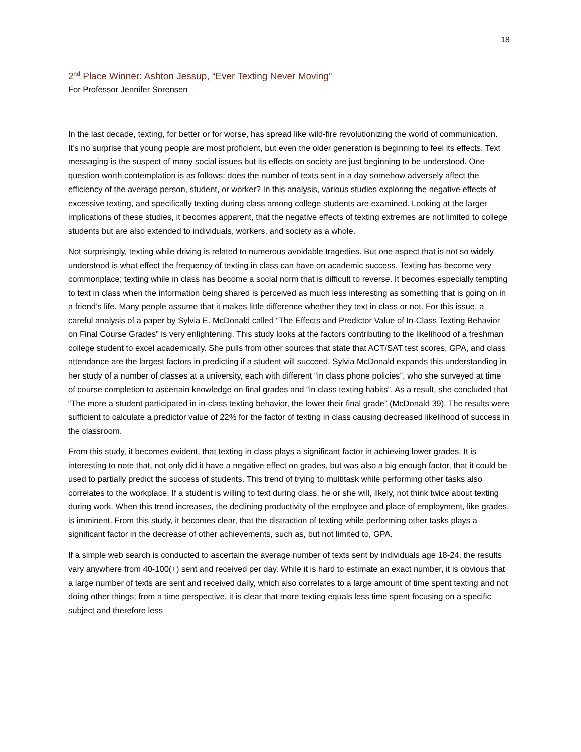18
2<sup>nd</sup> Place Winner: Ashton Jessup, “Ever Texting Never Moving”
For Professor Jennifer Sorensen
In the last decade, texting, for better or for worse, has spread like wild-fire revolutionizing the world of communication. It’s no surprise that young people are most proficient, but even the older generation is beginning to feel its effects. Text messaging is the suspect of many social issues but its effects on society are just beginning to be understood. One question worth contemplation is as follows: does the number of texts sent in a day somehow adversely affect the efficiency of the average person, student, or worker? In this analysis, various studies exploring the negative effects of excessive texting, and specifically texting during class among college students are examined. Looking at the larger implications of these studies, it becomes apparent, that the negative effects of texting extremes are not limited to college students but are also extended to individuals, workers, and society as a whole.
Not surprisingly, texting while driving is related to numerous avoidable tragedies. But one aspect that is not so widely understood is what effect the frequency of texting in class can have on academic success. Texting has become very commonplace; texting while in class has become a social norm that is difficult to reverse. It becomes especially tempting to text in class when the information being shared is perceived as much less interesting as something that is going on in a friend’s life. Many people assume that it makes little difference whether they text in class or not. For this issue, a careful analysis of a paper by Sylvia E. McDonald called “The Effects and Predictor Value of In-Class Texting Behavior on Final Course Grades” is very enlightening. This study looks at the factors contributing to the likelihood of a freshman college student to excel academically. She pulls from other sources that state that ACT/SAT test scores, GPA, and class attendance are the largest factors in predicting if a student will succeed. Sylvia McDonald expands this understanding in her study of a number of classes at a university, each with different “in class phone policies”, who she surveyed at time of course completion to ascertain knowledge on final grades and “in class texting habits”. As a result, she concluded that “The more a student participated in in-class texting behavior, the lower their final grade” (McDonald 39). The results were sufficient to calculate a predictor value of 22% for the factor of texting in class causing decreased likelihood of success in the classroom.
From this study, it becomes evident, that texting in class plays a significant factor in achieving lower grades. It is interesting to note that, not only did it have a negative effect on grades, but was also a big enough factor, that it could be used to partially predict the success of students. This trend of trying to multitask while performing other tasks also correlates to the workplace. If a student is willing to text during class, he or she will, likely, not think twice about texting during work. When this trend increases, the declining productivity of the employee and place of employment, like grades, is imminent. From this study, it becomes clear, that the distraction of texting while performing other tasks plays a significant factor in the decrease of other achievements, such as, but not limited to, GPA.
If a simple web search is conducted to ascertain the average number of texts sent by individuals age 18-24, the results vary anywhere from 40-100(+) sent and received per day. While it is hard to estimate an exact number, it is obvious that a large number of texts are sent and received daily, which also correlates to a large amount of time spent texting and not doing other things; from a time perspective, it is clear that more texting equals less time spent focusing on a specific subject and therefore less